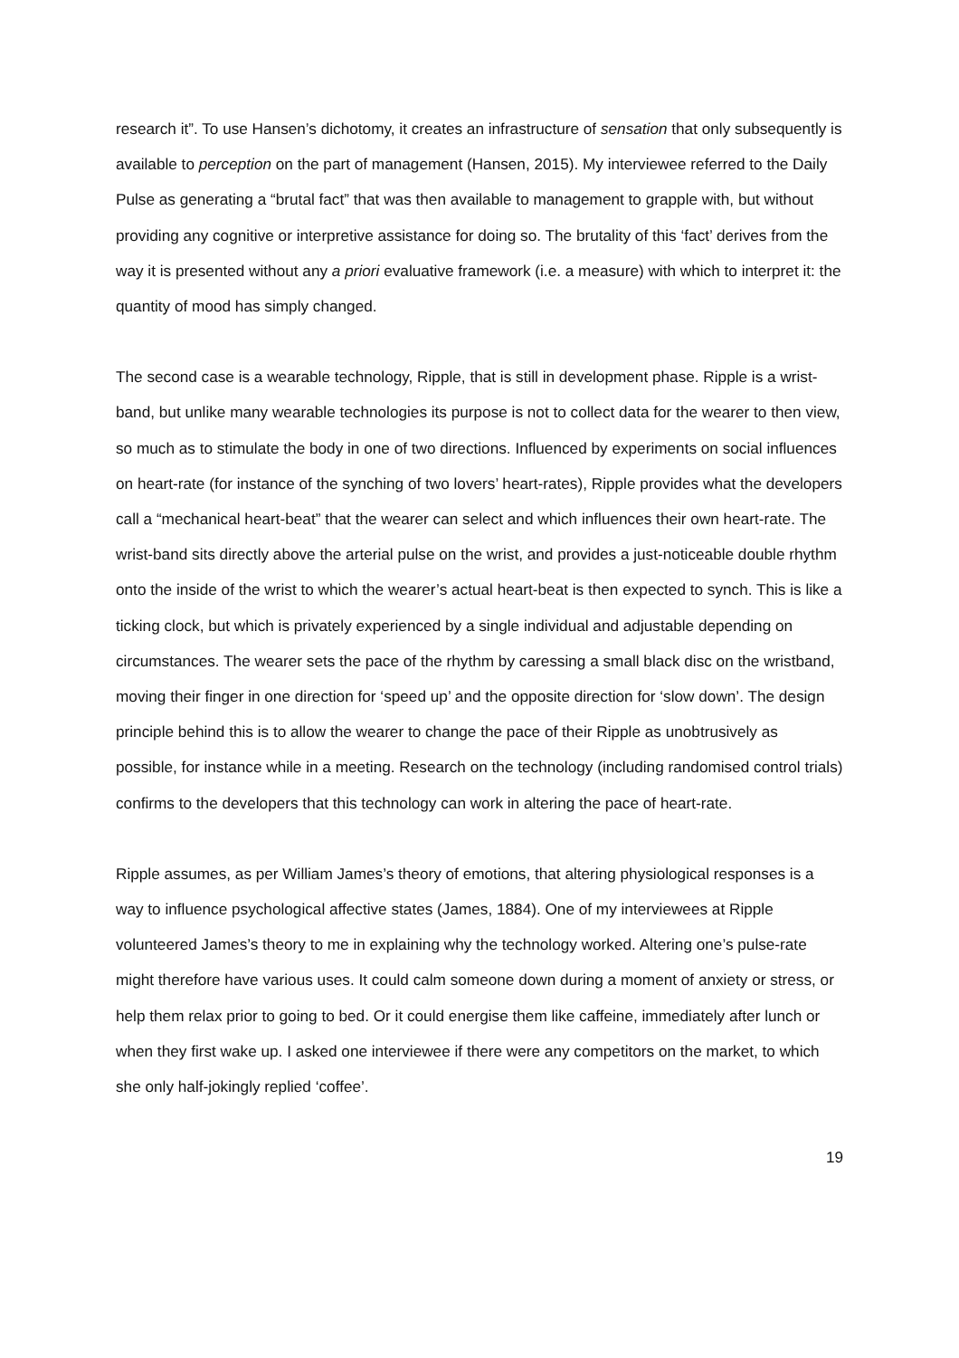research it”. To use Hansen’s dichotomy, it creates an infrastructure of sensation that only subsequently is available to perception on the part of management (Hansen, 2015). My interviewee referred to the Daily Pulse as generating a “brutal fact” that was then available to management to grapple with, but without providing any cognitive or interpretive assistance for doing so. The brutality of this ‘fact’ derives from the way it is presented without any a priori evaluative framework (i.e. a measure) with which to interpret it: the quantity of mood has simply changed.
The second case is a wearable technology, Ripple, that is still in development phase. Ripple is a wrist-band, but unlike many wearable technologies its purpose is not to collect data for the wearer to then view, so much as to stimulate the body in one of two directions. Influenced by experiments on social influences on heart-rate (for instance of the synching of two lovers’ heart-rates), Ripple provides what the developers call a “mechanical heart-beat” that the wearer can select and which influences their own heart-rate. The wrist-band sits directly above the arterial pulse on the wrist, and provides a just-noticeable double rhythm onto the inside of the wrist to which the wearer’s actual heart-beat is then expected to synch. This is like a ticking clock, but which is privately experienced by a single individual and adjustable depending on circumstances. The wearer sets the pace of the rhythm by caressing a small black disc on the wristband, moving their finger in one direction for ‘speed up’ and the opposite direction for ‘slow down’. The design principle behind this is to allow the wearer to change the pace of their Ripple as unobtrusively as possible, for instance while in a meeting. Research on the technology (including randomised control trials) confirms to the developers that this technology can work in altering the pace of heart-rate.
Ripple assumes, as per William James’s theory of emotions, that altering physiological responses is a way to influence psychological affective states (James, 1884). One of my interviewees at Ripple volunteered James’s theory to me in explaining why the technology worked. Altering one’s pulse-rate might therefore have various uses. It could calm someone down during a moment of anxiety or stress, or help them relax prior to going to bed. Or it could energise them like caffeine, immediately after lunch or when they first wake up. I asked one interviewee if there were any competitors on the market, to which she only half-jokingly replied ‘coffee’.
19